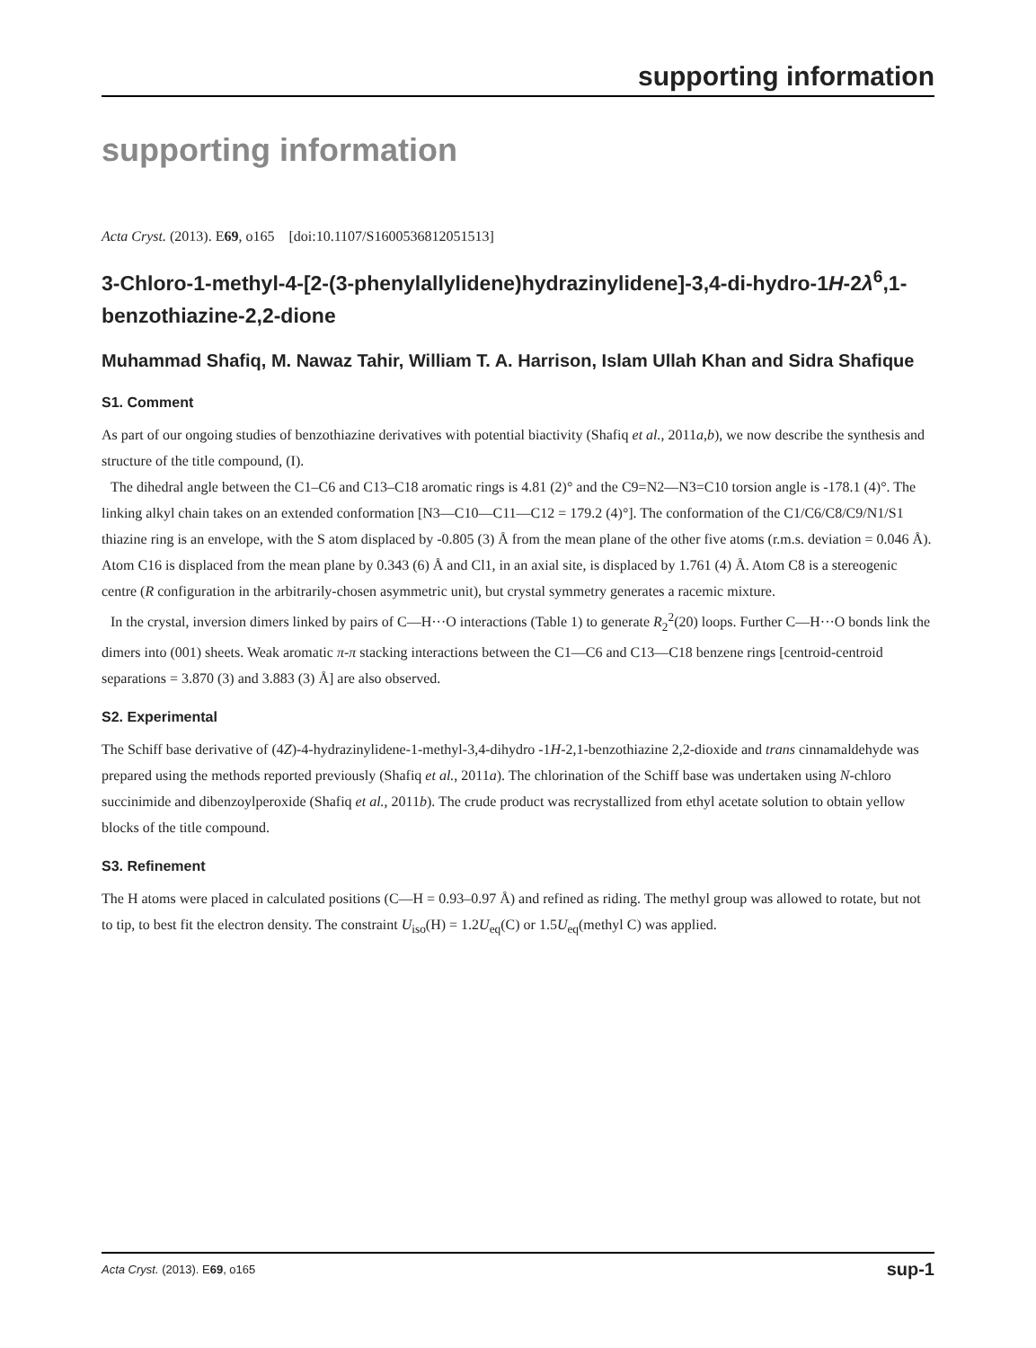supporting information
supporting information
Acta Cryst. (2013). E69, o165 [doi:10.1107/S1600536812051513]
3-Chloro-1-methyl-4-[2-(3-phenylallylidene)hydrazinylidene]-3,4-di-hydro-1H-2λ<sup>6</sup>,1-benzothiazine-2,2-dione
Muhammad Shafiq, M. Nawaz Tahir, William T. A. Harrison, Islam Ullah Khan and Sidra Shafique
S1. Comment
As part of our ongoing studies of benzothiazine derivatives with potential biactivity (Shafiq et al., 2011a,b), we now describe the synthesis and structure of the title compound, (I).
The dihedral angle between the C1–C6 and C13–C18 aromatic rings is 4.81 (2)° and the C9=N2—N3=C10 torsion angle is -178.1 (4)°. The linking alkyl chain takes on an extended conformation [N3—C10—C11—C12 = 179.2 (4)°]. The conformation of the C1/C6/C8/C9/N1/S1 thiazine ring is an envelope, with the S atom displaced by -0.805 (3) Å from the mean plane of the other five atoms (r.m.s. deviation = 0.046 Å). Atom C16 is displaced from the mean plane by 0.343 (6) Å and Cl1, in an axial site, is displaced by 1.761 (4) Å. Atom C8 is a stereogenic centre (R configuration in the arbitrarily-chosen asymmetric unit), but crystal symmetry generates a racemic mixture.
In the crystal, inversion dimers linked by pairs of C—H···O interactions (Table 1) to generate R<sub>2</sub><sup>2</sup>(20) loops. Further C—H···O bonds link the dimers into (001) sheets. Weak aromatic π-π stacking interactions between the C1—C6 and C13—C18 benzene rings [centroid-centroid separations = 3.870 (3) and 3.883 (3) Å] are also observed.
S2. Experimental
The Schiff base derivative of (4Z)-4-hydrazinylidene-1-methyl-3,4-dihydro -1H-2,1-benzothiazine 2,2-dioxide and trans cinnamaldehyde was prepared using the methods reported previously (Shafiq et al., 2011a). The chlorination of the Schiff base was undertaken using N-chloro succinimide and dibenzoylperoxide (Shafiq et al., 2011b). The crude product was recrystallized from ethyl acetate solution to obtain yellow blocks of the title compound.
S3. Refinement
The H atoms were placed in calculated positions (C—H = 0.93–0.97 Å) and refined as riding. The methyl group was allowed to rotate, but not to tip, to best fit the electron density. The constraint U<sub>iso</sub>(H) = 1.2U<sub>eq</sub>(C) or 1.5U<sub>eq</sub>(methyl C) was applied.
Acta Cryst. (2013). E69, o165 sup-1